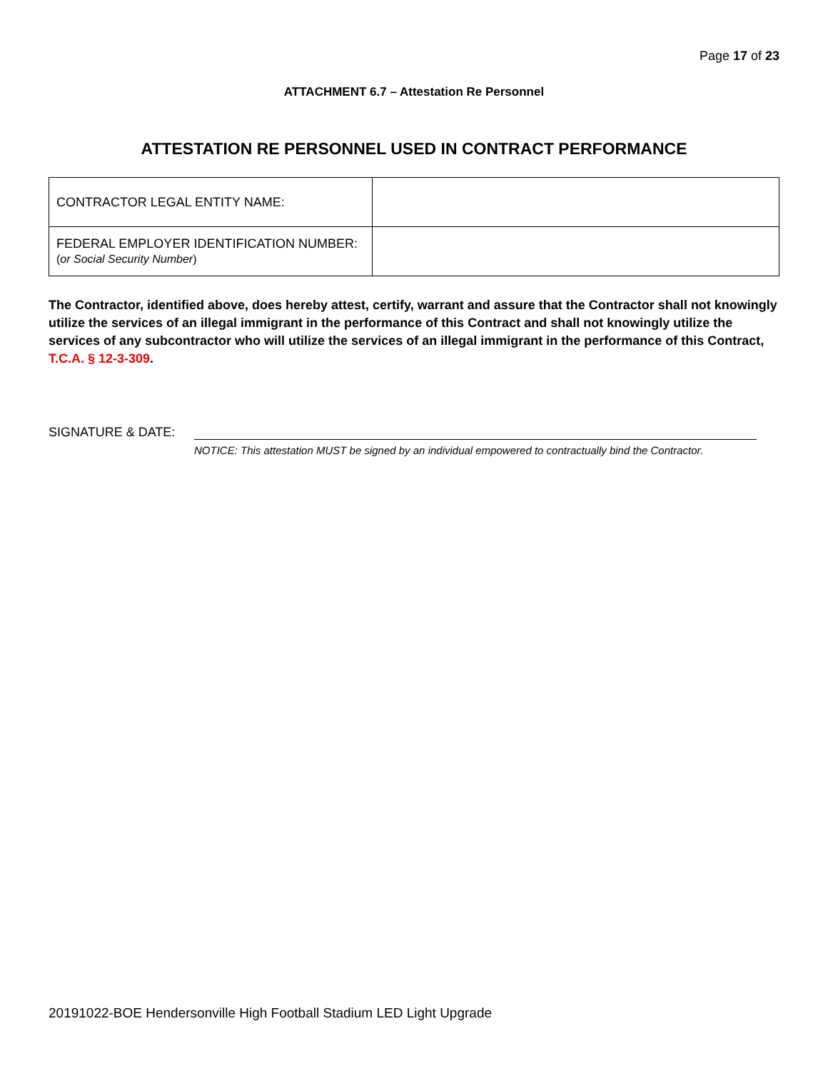Page 17 of 23
ATTACHMENT 6.7 – Attestation Re Personnel
ATTESTATION RE PERSONNEL USED IN CONTRACT PERFORMANCE
| CONTRACTOR LEGAL ENTITY NAME: | |
| FEDERAL EMPLOYER IDENTIFICATION NUMBER: ( or Social Security Number ) | |
The Contractor, identified above, does hereby attest, certify, warrant and assure that the Contractor shall not knowingly utilize the services of an illegal immigrant in the performance of this Contract and shall not knowingly utilize the services of any subcontractor who will utilize the services of an illegal immigrant in the performance of this Contract, T.C.A. § 12-3-309.
SIGNATURE & DATE:
NOTICE: This attestation MUST be signed by an individual empowered to contractually bind the Contractor.
20191022-BOE Hendersonville High Football Stadium LED Light Upgrade